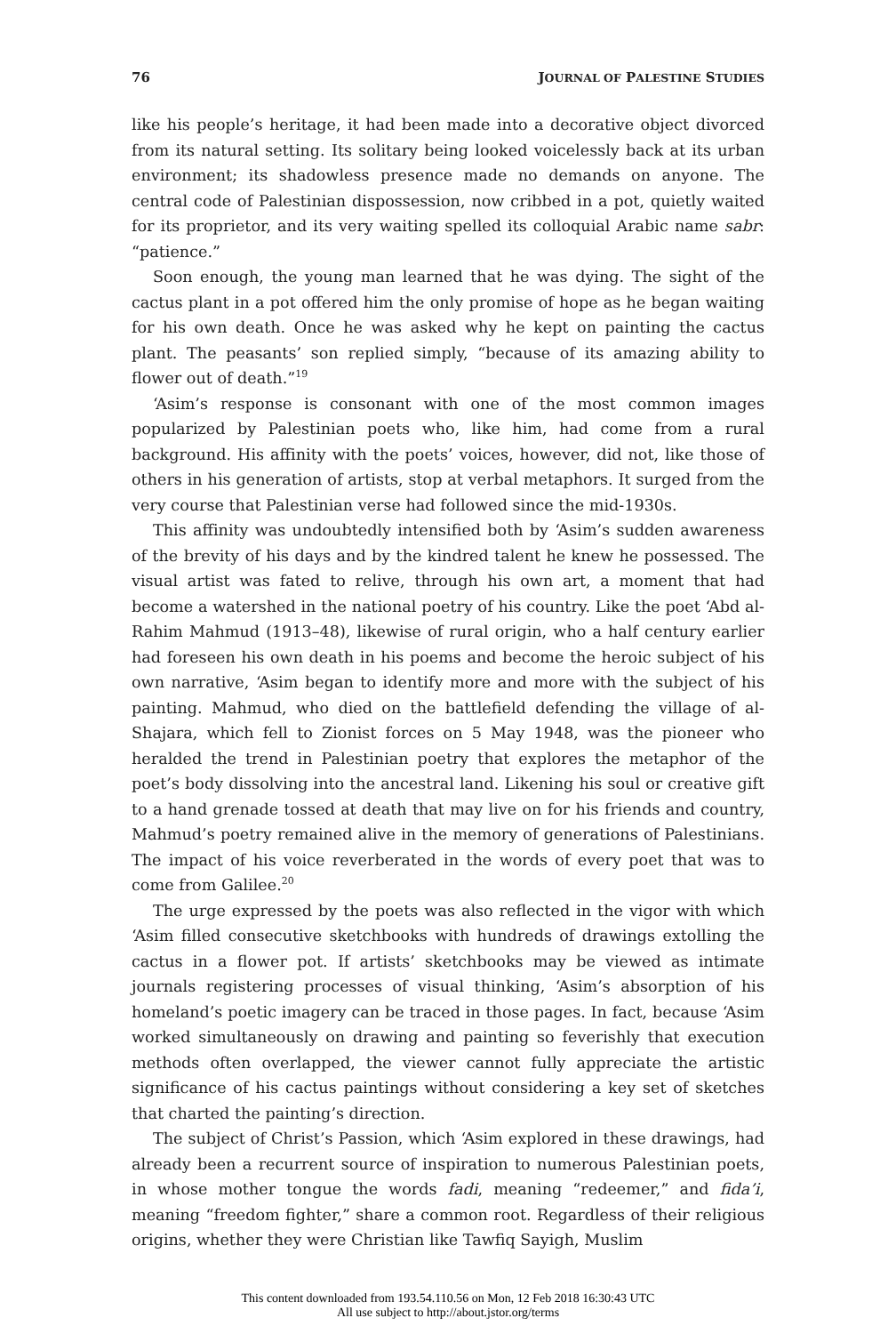76 JOURNAL OF PALESTINE STUDIES
like his people’s heritage, it had been made into a decorative object divorced from its natural setting. Its solitary being looked voicelessly back at its urban environment; its shadowless presence made no demands on anyone. The central code of Palestinian dispossession, now cribbed in a pot, quietly waited for its proprietor, and its very waiting spelled its colloquial Arabic name sabr: “patience.”
Soon enough, the young man learned that he was dying. The sight of the cactus plant in a pot offered him the only promise of hope as he began waiting for his own death. Once he was asked why he kept on painting the cactus plant. The peasants’ son replied simply, “because of its amazing ability to flower out of death.”<sup>19</sup>
‘Asim’s response is consonant with one of the most common images popularized by Palestinian poets who, like him, had come from a rural background. His affinity with the poets’ voices, however, did not, like those of others in his generation of artists, stop at verbal metaphors. It surged from the very course that Palestinian verse had followed since the mid-1930s.
This affinity was undoubtedly intensified both by ‘Asim’s sudden awareness of the brevity of his days and by the kindred talent he knew he possessed. The visual artist was fated to relive, through his own art, a moment that had become a watershed in the national poetry of his country. Like the poet ‘Abd al-Rahim Mahmud (1913–48), likewise of rural origin, who a half century earlier had foreseen his own death in his poems and become the heroic subject of his own narrative, ‘Asim began to identify more and more with the subject of his painting. Mahmud, who died on the battlefield defending the village of al-Shajara, which fell to Zionist forces on 5 May 1948, was the pioneer who heralded the trend in Palestinian poetry that explores the metaphor of the poet’s body dissolving into the ancestral land. Likening his soul or creative gift to a hand grenade tossed at death that may live on for his friends and country, Mahmud’s poetry remained alive in the memory of generations of Palestinians. The impact of his voice reverberated in the words of every poet that was to come from Galilee.<sup>20</sup>
The urge expressed by the poets was also reflected in the vigor with which ‘Asim filled consecutive sketchbooks with hundreds of drawings extolling the cactus in a flower pot. If artists’ sketchbooks may be viewed as intimate journals registering processes of visual thinking, ‘Asim’s absorption of his homeland’s poetic imagery can be traced in those pages. In fact, because ‘Asim worked simultaneously on drawing and painting so feverishly that execution methods often overlapped, the viewer cannot fully appreciate the artistic significance of his cactus paintings without considering a key set of sketches that charted the painting’s direction.
The subject of Christ’s Passion, which ‘Asim explored in these drawings, had already been a recurrent source of inspiration to numerous Palestinian poets, in whose mother tongue the words fadi, meaning “redeemer,” and fida’i, meaning “freedom fighter,” share a common root. Regardless of their religious origins, whether they were Christian like Tawfiq Sayigh, Muslim
This content downloaded from 193.54.110.56 on Mon, 12 Feb 2018 16:30:43 UTC
All use subject to http://about.jstor.org/terms